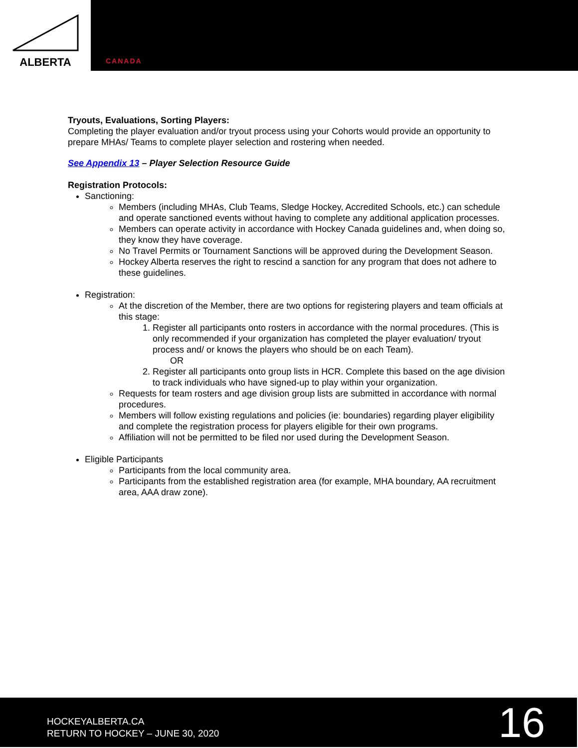ALBERTA
CANADA
Tryouts, Evaluations, Sorting Players:
Completing the player evaluation and/or tryout process using your Cohorts would provide an opportunity to prepare MHAs/ Teams to complete player selection and rostering when needed.
See Appendix 13 – Player Selection Resource Guide
Registration Protocols:
Sanctioning:
Members (including MHAs, Club Teams, Sledge Hockey, Accredited Schools, etc.) can schedule and operate sanctioned events without having to complete any additional application processes.
Members can operate activity in accordance with Hockey Canada guidelines and, when doing so, they know they have coverage.
No Travel Permits or Tournament Sanctions will be approved during the Development Season.
Hockey Alberta reserves the right to rescind a sanction for any program that does not adhere to these guidelines.
Registration:
At the discretion of the Member, there are two options for registering players and team officials at this stage:
1. Register all participants onto rosters in accordance with the normal procedures. (This is only recommended if your organization has completed the player evaluation/ tryout process and/ or knows the players who should be on each Team).
OR
2. Register all participants onto group lists in HCR. Complete this based on the age division to track individuals who have signed-up to play within your organization.
Requests for team rosters and age division group lists are submitted in accordance with normal procedures.
Members will follow existing regulations and policies (ie: boundaries) regarding player eligibility and complete the registration process for players eligible for their own programs.
Affiliation will not be permitted to be filed nor used during the Development Season.
Eligible Participants
Participants from the local community area.
Participants from the established registration area (for example, MHA boundary, AA recruitment area, AAA draw zone).
HOCKEYALBERTA.CA
RETURN TO HOCKEY – JUNE 30, 2020
16